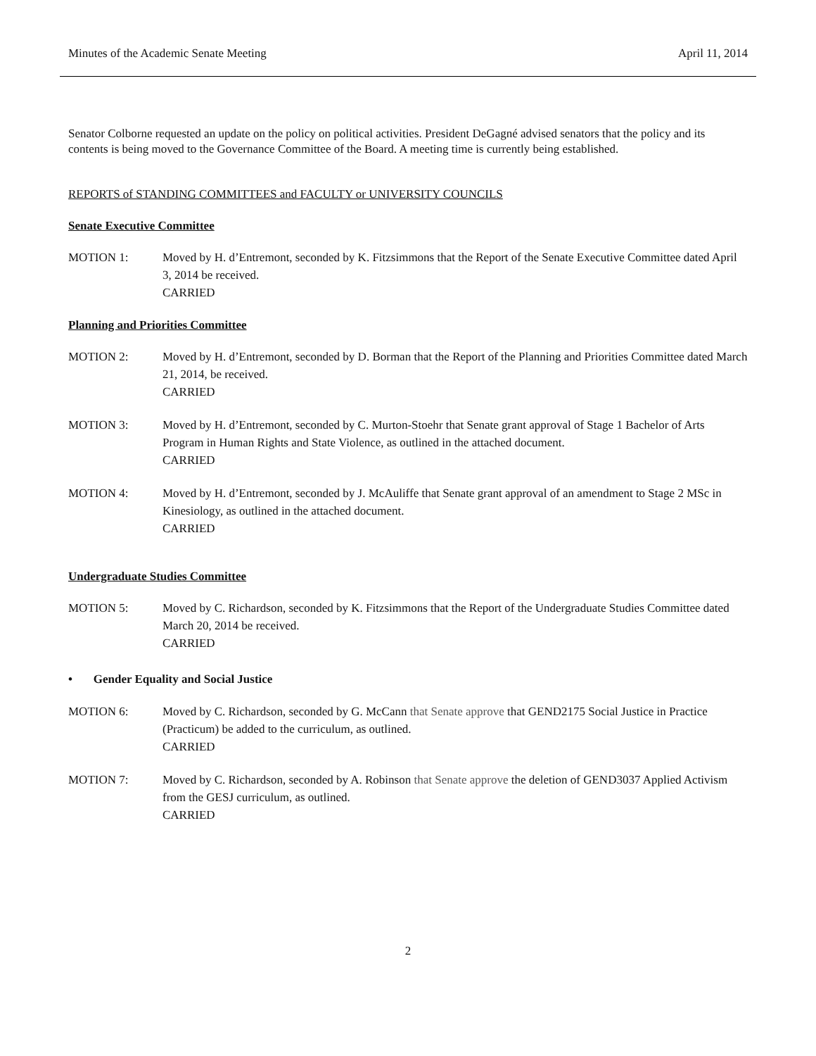Minutes of the Academic Senate Meeting April 11, 2014
Senator Colborne requested an update on the policy on political activities. President DeGagné advised senators that the policy and its contents is being moved to the Governance Committee of the Board. A meeting time is currently being established.
REPORTS of STANDING COMMITTEES and FACULTY or UNIVERSITY COUNCILS
Senate Executive Committee
MOTION 1: Moved by H. d’Entremont, seconded by K. Fitzsimmons that the Report of the Senate Executive Committee dated April 3, 2014 be received.
CARRIED
Planning and Priorities Committee
MOTION 2: Moved by H. d’Entremont, seconded by D. Borman that the Report of the Planning and Priorities Committee dated March 21, 2014, be received.
CARRIED
MOTION 3: Moved by H. d’Entremont, seconded by C. Murton-Stoehr that Senate grant approval of Stage 1 Bachelor of Arts Program in Human Rights and State Violence, as outlined in the attached document.
CARRIED
MOTION 4: Moved by H. d’Entremont, seconded by J. McAuliffe that Senate grant approval of an amendment to Stage 2 MSc in Kinesiology, as outlined in the attached document.
CARRIED
Undergraduate Studies Committee
MOTION 5: Moved by C. Richardson, seconded by K. Fitzsimmons that the Report of the Undergraduate Studies Committee dated March 20, 2014 be received.
CARRIED
• Gender Equality and Social Justice
MOTION 6: Moved by C. Richardson, seconded by G. McCann that Senate approve that GEND2175 Social Justice in Practice (Practicum) be added to the curriculum, as outlined.
CARRIED
MOTION 7: Moved by C. Richardson, seconded by A. Robinson that Senate approve the deletion of GEND3037 Applied Activism from the GESJ curriculum, as outlined.
CARRIED
2